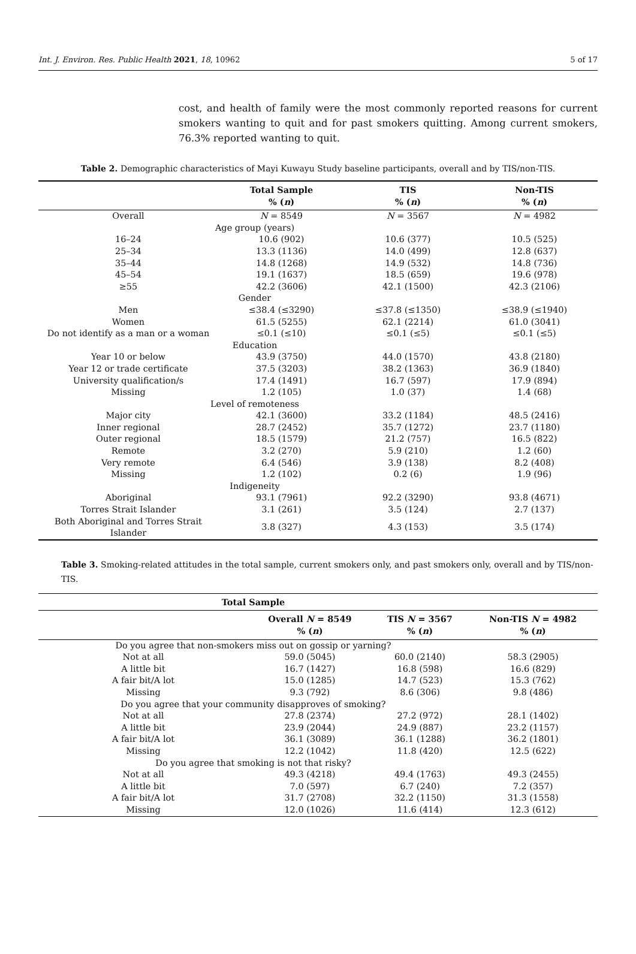Int. J. Environ. Res. Public Health 2021, 18, 10962 5 of 17
cost, and health of family were the most commonly reported reasons for current smokers wanting to quit and for past smokers quitting. Among current smokers, 76.3% reported wanting to quit.
Table 2. Demographic characteristics of Mayi Kuwayu Study baseline participants, overall and by TIS/non-TIS.
| | Total Sample % ( n ) | TIS % ( n ) | Non-TIS % ( n ) |
| --- | --- | --- | --- |
| Overall | N = 8549 | N = 3567 | N = 4982 |
| Age group (years) | | | |
| 16–24 | 10.6 (902) | 10.6 (377) | 10.5 (525) |
| 25–34 | 13.3 (1136) | 14.0 (499) | 12.8 (637) |
| 35–44 | 14.8 (1268) | 14.9 (532) | 14.8 (736) |
| 45–54 | 19.1 (1637) | 18.5 (659) | 19.6 (978) |
| ≥55 | 42.2 (3606) | 42.1 (1500) | 42.3 (2106) |
| Gender | | | |
| Men | ≤38.4 (≤3290) | ≤37.8 (≤1350) | ≤38.9 (≤1940) |
| Women | 61.5 (5255) | 62.1 (2214) | 61.0 (3041) |
| Do not identify as a man or a woman | ≤0.1 (≤10) | ≤0.1 (≤5) | ≤0.1 (≤5) |
| Education | | | |
| Year 10 or below | 43.9 (3750) | 44.0 (1570) | 43.8 (2180) |
| Year 12 or trade certificate | 37.5 (3203) | 38.2 (1363) | 36.9 (1840) |
| University qualification/s | 17.4 (1491) | 16.7 (597) | 17.9 (894) |
| Missing | 1.2 (105) | 1.0 (37) | 1.4 (68) |
| Level of remoteness | | | |
| Major city | 42.1 (3600) | 33.2 (1184) | 48.5 (2416) |
| Inner regional | 28.7 (2452) | 35.7 (1272) | 23.7 (1180) |
| Outer regional | 18.5 (1579) | 21.2 (757) | 16.5 (822) |
| Remote | 3.2 (270) | 5.9 (210) | 1.2 (60) |
| Very remote | 6.4 (546) | 3.9 (138) | 8.2 (408) |
| Missing | 1.2 (102) | 0.2 (6) | 1.9 (96) |
| Indigeneity | | | |
| Aboriginal | 93.1 (7961) | 92.2 (3290) | 93.8 (4671) |
| Torres Strait Islander | 3.1 (261) | 3.5 (124) | 2.7 (137) |
| Both Aboriginal and Torres Strait Islander | 3.8 (327) | 4.3 (153) | 3.5 (174) |
Table 3. Smoking-related attitudes in the total sample, current smokers only, and past smokers only, overall and by TIS/non-TIS.
| Total Sample | | | |
| --- | --- | --- | --- |
| | Overall N = 8549 % ( n ) | TIS N = 3567 % ( n ) | Non-TIS N = 4982 % ( n ) |
| Do you agree that non-smokers miss out on gossip or yarning? | | | |
| Not at all | 59.0 (5045) | 60.0 (2140) | 58.3 (2905) |
| A little bit | 16.7 (1427) | 16.8 (598) | 16.6 (829) |
| A fair bit/A lot | 15.0 (1285) | 14.7 (523) | 15.3 (762) |
| Missing | 9.3 (792) | 8.6 (306) | 9.8 (486) |
| Do you agree that your community disapproves of smoking? | | | |
| Not at all | 27.8 (2374) | 27.2 (972) | 28.1 (1402) |
| A little bit | 23.9 (2044) | 24.9 (887) | 23.2 (1157) |
| A fair bit/A lot | 36.1 (3089) | 36.1 (1288) | 36.2 (1801) |
| Missing | 12.2 (1042) | 11.8 (420) | 12.5 (622) |
| Do you agree that smoking is not that risky? | | | |
| Not at all | 49.3 (4218) | 49.4 (1763) | 49.3 (2455) |
| A little bit | 7.0 (597) | 6.7 (240) | 7.2 (357) |
| A fair bit/A lot | 31.7 (2708) | 32.2 (1150) | 31.3 (1558) |
| Missing | 12.0 (1026) | 11.6 (414) | 12.3 (612) |